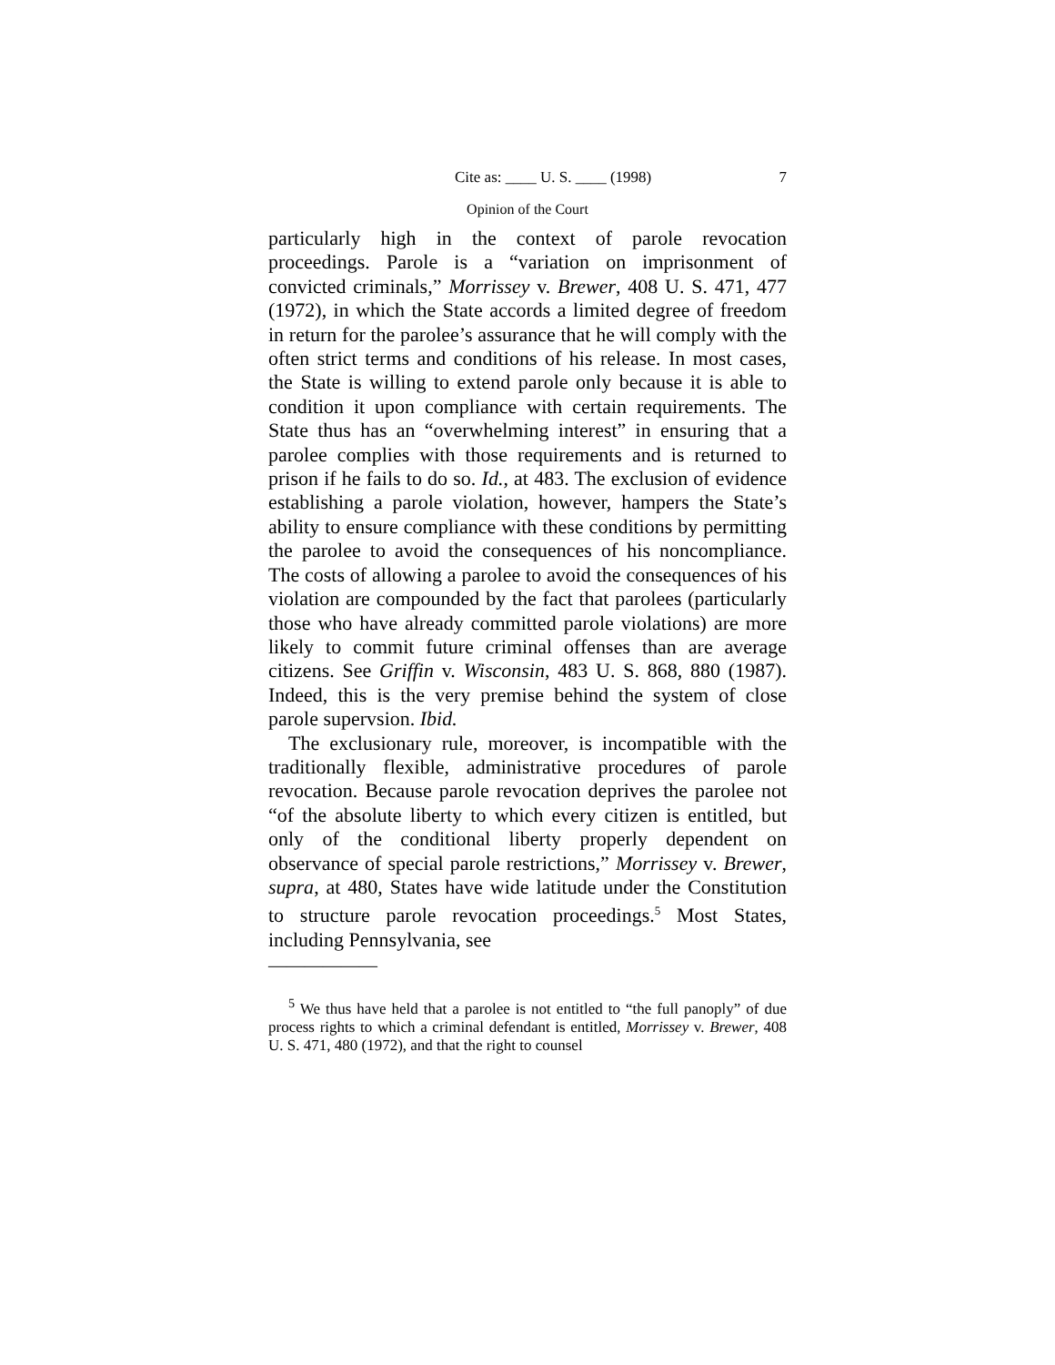Cite as: ____ U. S. ____ (1998) 7
Opinion of the Court
particularly high in the context of parole revocation proceedings. Parole is a “variation on imprisonment of convicted criminals,” Morrissey v. Brewer, 408 U. S. 471, 477 (1972), in which the State accords a limited degree of freedom in return for the parolee’s assurance that he will comply with the often strict terms and conditions of his release. In most cases, the State is willing to extend parole only because it is able to condition it upon compliance with certain requirements. The State thus has an “overwhelming interest” in ensuring that a parolee complies with those requirements and is returned to prison if he fails to do so. Id., at 483. The exclusion of evidence establishing a parole violation, however, hampers the State’s ability to ensure compliance with these conditions by permitting the parolee to avoid the consequences of his noncompliance. The costs of allowing a parolee to avoid the consequences of his violation are compounded by the fact that parolees (particularly those who have already committed parole violations) are more likely to commit future criminal offenses than are average citizens. See Griffin v. Wisconsin, 483 U. S. 868, 880 (1987). Indeed, this is the very premise behind the system of close parole supervsion. Ibid.
The exclusionary rule, moreover, is incompatible with the traditionally flexible, administrative procedures of parole revocation. Because parole revocation deprives the parolee not “of the absolute liberty to which every citizen is entitled, but only of the conditional liberty properly dependent on observance of special parole restrictions,” Morrissey v. Brewer, supra, at 480, States have wide latitude under the Constitution to structure parole revocation proceedings.<sup>5</sup> Most States, including Pennsylvania, see
——————
<sup>5</sup> We thus have held that a parolee is not entitled to “the full panoply” of due process rights to which a criminal defendant is entitled, Morrissey v. Brewer, 408 U. S. 471, 480 (1972), and that the right to counsel